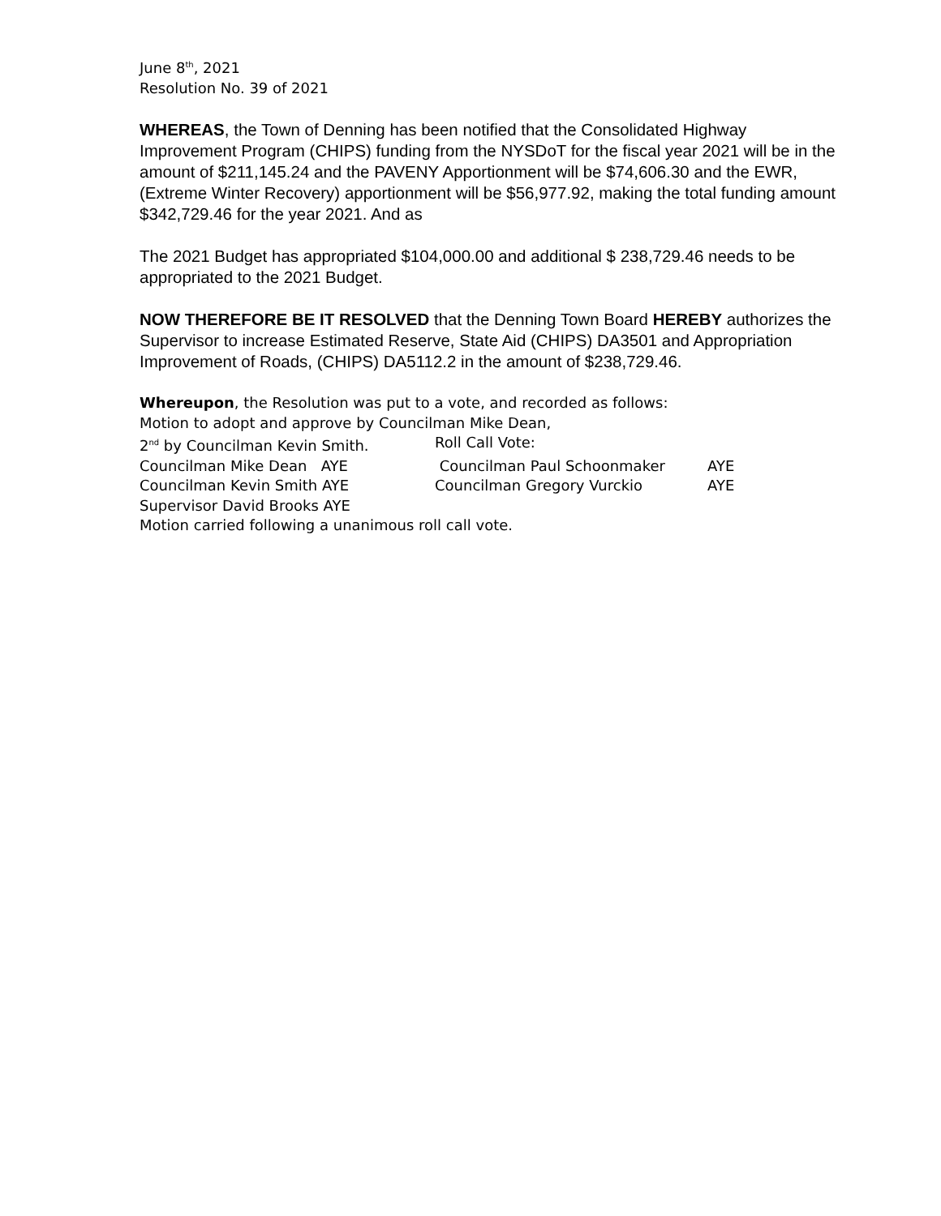June 8<sup>th</sup>, 2021
Resolution No. 39 of 2021
WHEREAS, the Town of Denning has been notified that the Consolidated Highway Improvement Program (CHIPS) funding from the NYSDoT for the fiscal year 2021 will be in the amount of $211,145.24 and the PAVENY Apportionment will be $74,606.30 and the EWR, (Extreme Winter Recovery) apportionment will be $56,977.92, making the total funding amount $342,729.46 for the year 2021. And as
The 2021 Budget has appropriated $104,000.00 and additional $ 238,729.46 needs to be appropriated to the 2021 Budget.
NOW THEREFORE BE IT RESOLVED that the Denning Town Board HEREBY authorizes the Supervisor to increase Estimated Reserve, State Aid (CHIPS) DA3501 and Appropriation Improvement of Roads, (CHIPS) DA5112.2 in the amount of $238,729.46.
Whereupon, the Resolution was put to a vote, and recorded as follows:
Motion to adopt and approve by Councilman Mike Dean,
2<sup>nd</sup> by Councilman Kevin Smith. Roll Call Vote:
Councilman Mike Dean AYE Councilman Paul Schoonmaker AYE
Councilman Kevin Smith AYE Councilman Gregory Vurckio AYE
Supervisor David Brooks AYE
Motion carried following a unanimous roll call vote.